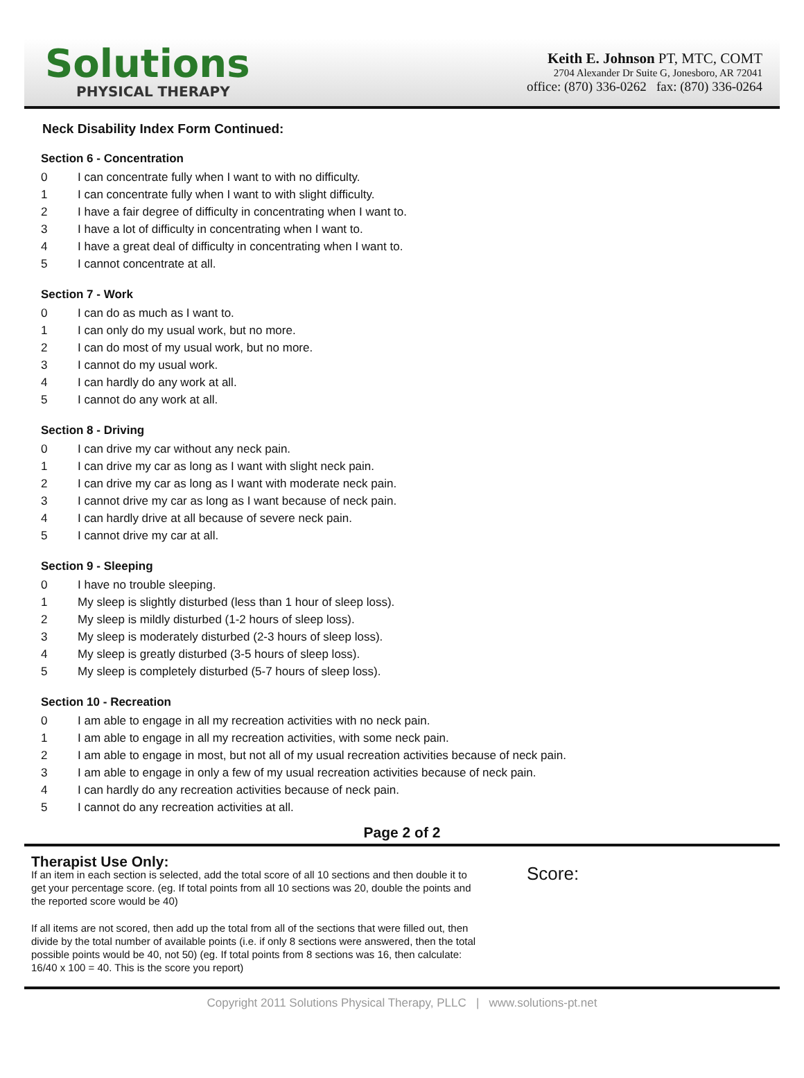Solutions
PHYSICAL THERAPY
Keith E. Johnson PT, MTC, COMT
2704 Alexander Dr Suite G, Jonesboro, AR 72041
office: (870) 336-0262 fax: (870) 336-0264
Neck Disability Index Form Continued:
Section 6 - Concentration
0 I can concentrate fully when I want to with no difficulty.
1 I can concentrate fully when I want to with slight difficulty.
2 I have a fair degree of difficulty in concentrating when I want to.
3 I have a lot of difficulty in concentrating when I want to.
4 I have a great deal of difficulty in concentrating when I want to.
5 I cannot concentrate at all.
Section 7 - Work
0 I can do as much as I want to.
1 I can only do my usual work, but no more.
2 I can do most of my usual work, but no more.
3 I cannot do my usual work.
4 I can hardly do any work at all.
5 I cannot do any work at all.
Section 8 - Driving
0 I can drive my car without any neck pain.
1 I can drive my car as long as I want with slight neck pain.
2 I can drive my car as long as I want with moderate neck pain.
3 I cannot drive my car as long as I want because of neck pain.
4 I can hardly drive at all because of severe neck pain.
5 I cannot drive my car at all.
Section 9 - Sleeping
0 I have no trouble sleeping.
1 My sleep is slightly disturbed (less than 1 hour of sleep loss).
2 My sleep is mildly disturbed (1-2 hours of sleep loss).
3 My sleep is moderately disturbed (2-3 hours of sleep loss).
4 My sleep is greatly disturbed (3-5 hours of sleep loss).
5 My sleep is completely disturbed (5-7 hours of sleep loss).
Section 10 - Recreation
0 I am able to engage in all my recreation activities with no neck pain.
1 I am able to engage in all my recreation activities, with some neck pain.
2 I am able to engage in most, but not all of my usual recreation activities because of neck pain.
3 I am able to engage in only a few of my usual recreation activities because of neck pain.
4 I can hardly do any recreation activities because of neck pain.
5 I cannot do any recreation activities at all.
Page 2 of 2
Therapist Use Only:
If an item in each section is selected, add the total score of all 10 sections and then double it to get your percentage score. (eg. If total points from all 10 sections was 20, double the points and the reported score would be 40)
If all items are not scored, then add up the total from all of the sections that were filled out, then divide by the total number of available points (i.e. if only 8 sections were answered, then the total possible points would be 40, not 50) (eg. If total points from 8 sections was 16, then calculate: 16/40 x 100 = 40. This is the score you report)
Score:
Copyright 2011 Solutions Physical Therapy, PLLC | www.solutions-pt.net